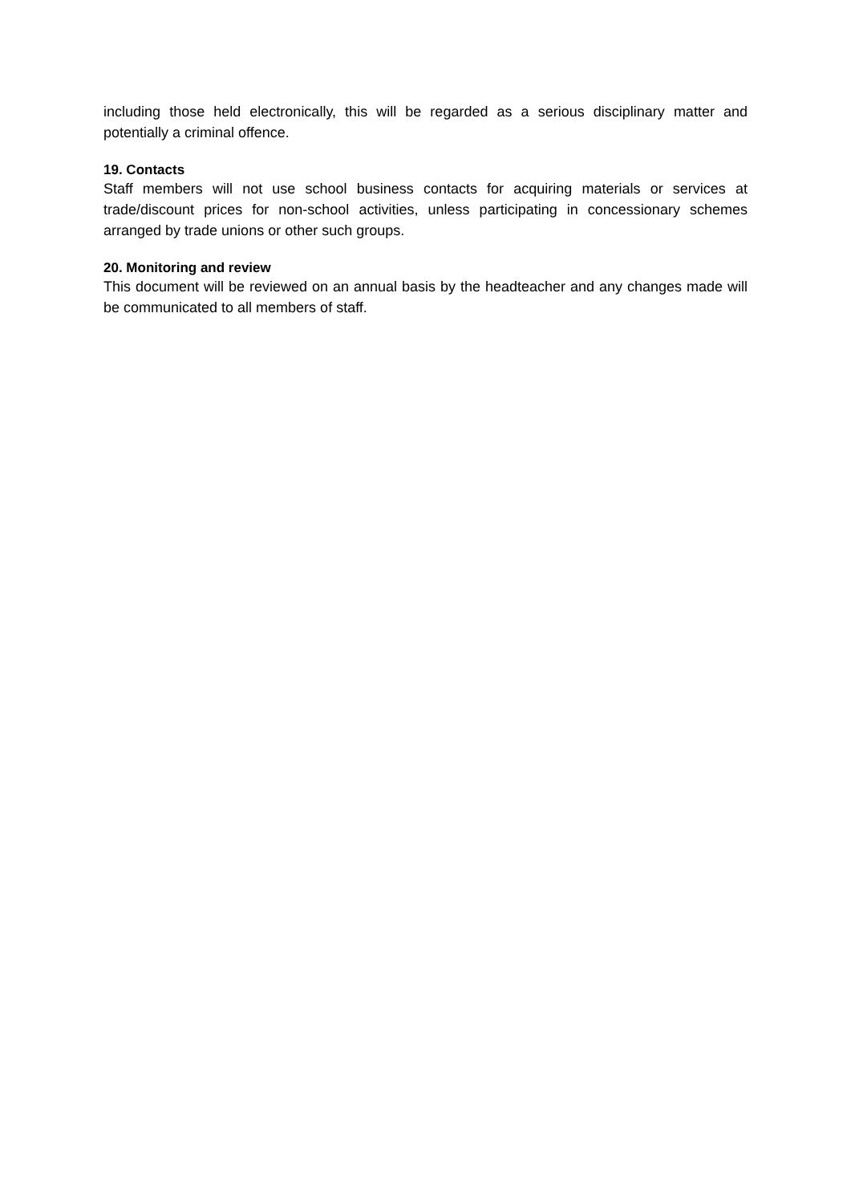including those held electronically, this will be regarded as a serious disciplinary matter and potentially a criminal offence.
19. Contacts
Staff members will not use school business contacts for acquiring materials or services at trade/discount prices for non-school activities, unless participating in concessionary schemes arranged by trade unions or other such groups.
20. Monitoring and review
This document will be reviewed on an annual basis by the headteacher and any changes made will be communicated to all members of staff.